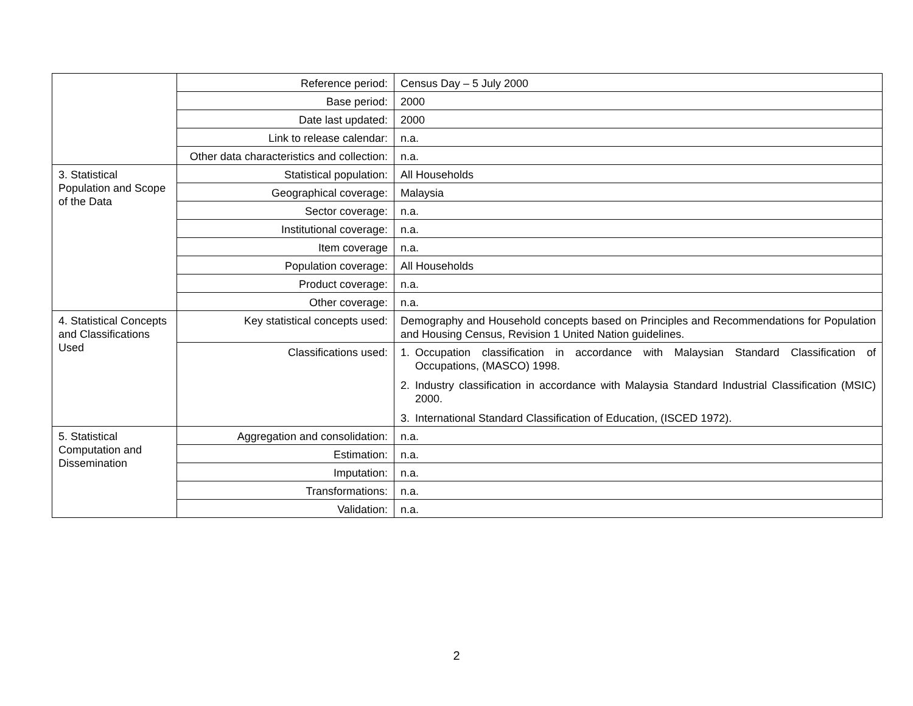| | Reference period: | Census Day – 5 July 2000 |
| | Base period: | 2000 |
| | Date last updated: | 2000 |
| | Link to release calendar: | n.a. |
| | Other data characteristics and collection: | n.a. |
| 3. Statistical Population and Scope of the Data | Statistical population: | All Households |
| | Geographical coverage: | Malaysia |
| | Sector coverage: | n.a. |
| | Institutional coverage: | n.a. |
| | Item coverage | n.a. |
| | Population coverage: | All Households |
| | Product coverage: | n.a. |
| | Other coverage: | n.a. |
| 4. Statistical Concepts and Classifications Used | Key statistical concepts used: | Demography and Household concepts based on Principles and Recommendations for Population and Housing Census, Revision 1 United Nation guidelines. |
| | Classifications used: | 1. Occupation classification in accordance with Malaysian Standard Classification of Occupations, (MASCO) 1998. 2. Industry classification in accordance with Malaysia Standard Industrial Classification (MSIC) 2000. 3. International Standard Classification of Education, (ISCED 1972). |
| 5. Statistical Computation and Dissemination | Aggregation and consolidation: | n.a. |
| | Estimation: | n.a. |
| | Imputation: | n.a. |
| | Transformations: | n.a. |
| | Validation: | n.a. |
2